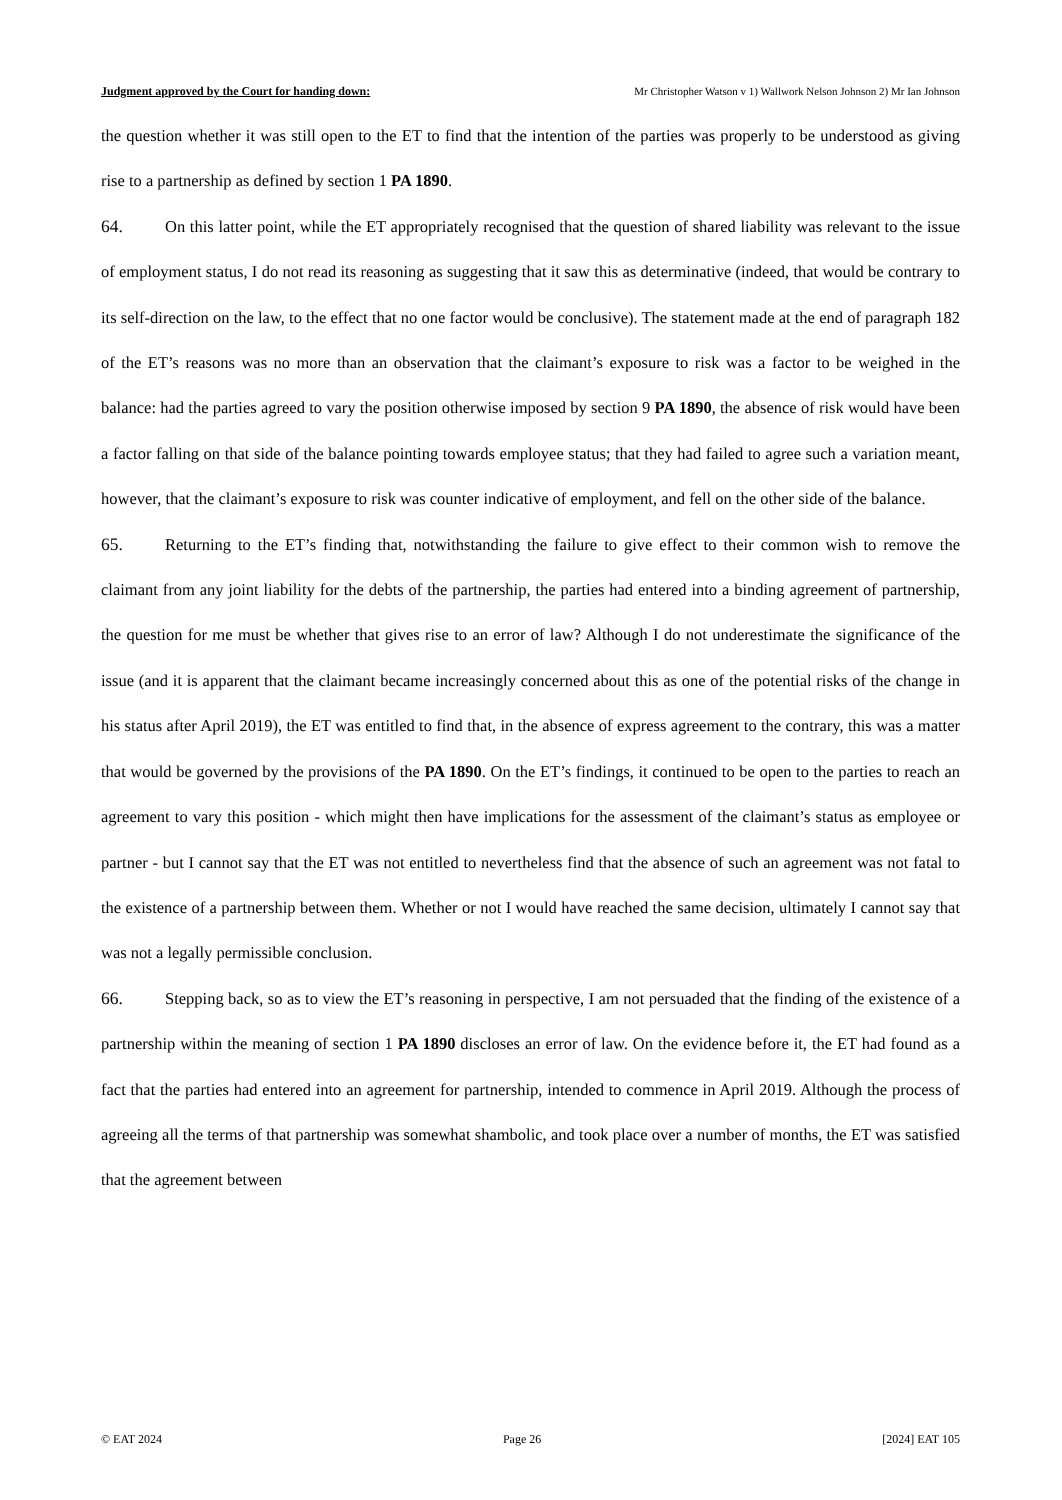Judgment approved by the Court for handing down: Mr Christopher Watson v 1) Wallwork Nelson Johnson 2) Mr Ian Johnson
the question whether it was still open to the ET to find that the intention of the parties was properly to be understood as giving rise to a partnership as defined by section 1 PA 1890.
64. On this latter point, while the ET appropriately recognised that the question of shared liability was relevant to the issue of employment status, I do not read its reasoning as suggesting that it saw this as determinative (indeed, that would be contrary to its self-direction on the law, to the effect that no one factor would be conclusive). The statement made at the end of paragraph 182 of the ET’s reasons was no more than an observation that the claimant’s exposure to risk was a factor to be weighed in the balance: had the parties agreed to vary the position otherwise imposed by section 9 PA 1890, the absence of risk would have been a factor falling on that side of the balance pointing towards employee status; that they had failed to agree such a variation meant, however, that the claimant’s exposure to risk was counter indicative of employment, and fell on the other side of the balance.
65. Returning to the ET’s finding that, notwithstanding the failure to give effect to their common wish to remove the claimant from any joint liability for the debts of the partnership, the parties had entered into a binding agreement of partnership, the question for me must be whether that gives rise to an error of law? Although I do not underestimate the significance of the issue (and it is apparent that the claimant became increasingly concerned about this as one of the potential risks of the change in his status after April 2019), the ET was entitled to find that, in the absence of express agreement to the contrary, this was a matter that would be governed by the provisions of the PA 1890. On the ET’s findings, it continued to be open to the parties to reach an agreement to vary this position - which might then have implications for the assessment of the claimant’s status as employee or partner - but I cannot say that the ET was not entitled to nevertheless find that the absence of such an agreement was not fatal to the existence of a partnership between them. Whether or not I would have reached the same decision, ultimately I cannot say that was not a legally permissible conclusion.
66. Stepping back, so as to view the ET’s reasoning in perspective, I am not persuaded that the finding of the existence of a partnership within the meaning of section 1 PA 1890 discloses an error of law. On the evidence before it, the ET had found as a fact that the parties had entered into an agreement for partnership, intended to commence in April 2019. Although the process of agreeing all the terms of that partnership was somewhat shambolic, and took place over a number of months, the ET was satisfied that the agreement between
© EAT 2024 Page 26 [2024] EAT 105